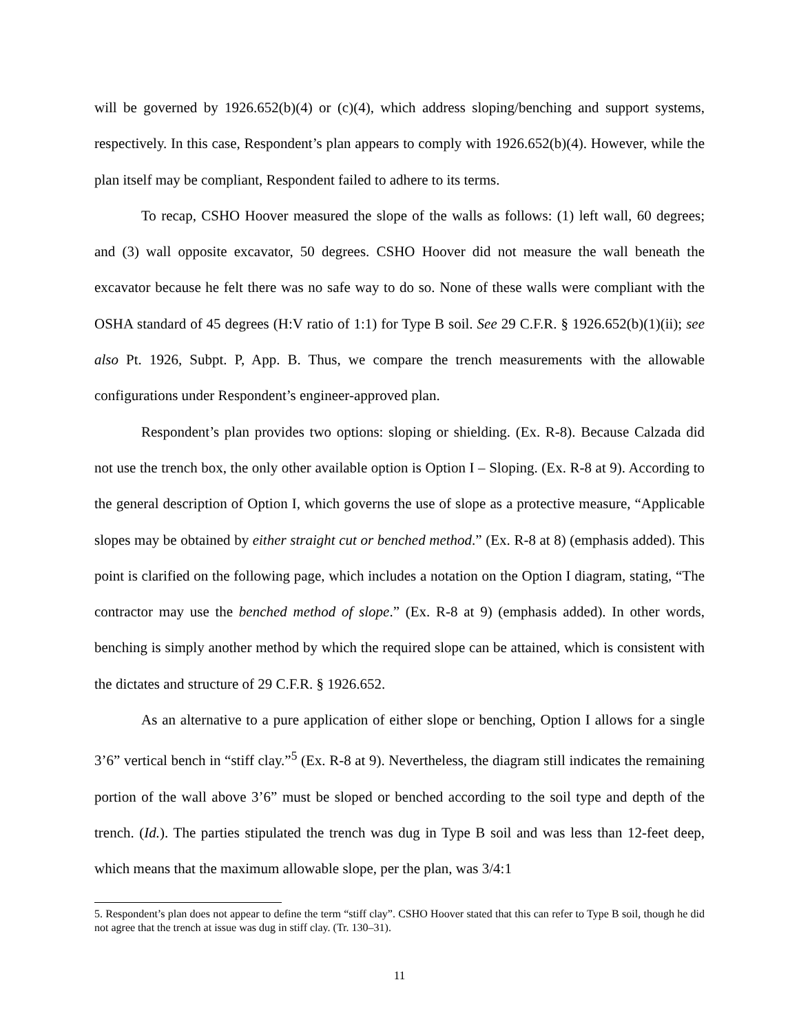will be governed by 1926.652(b)(4) or (c)(4), which address sloping/benching and support systems, respectively. In this case, Respondent’s plan appears to comply with 1926.652(b)(4). However, while the plan itself may be compliant, Respondent failed to adhere to its terms.
To recap, CSHO Hoover measured the slope of the walls as follows: (1) left wall, 60 degrees; and (3) wall opposite excavator, 50 degrees. CSHO Hoover did not measure the wall beneath the excavator because he felt there was no safe way to do so. None of these walls were compliant with the OSHA standard of 45 degrees (H:V ratio of 1:1) for Type B soil. See 29 C.F.R. § 1926.652(b)(1)(ii); see also Pt. 1926, Subpt. P, App. B. Thus, we compare the trench measurements with the allowable configurations under Respondent’s engineer-approved plan.
Respondent’s plan provides two options: sloping or shielding. (Ex. R-8). Because Calzada did not use the trench box, the only other available option is Option I – Sloping. (Ex. R-8 at 9). According to the general description of Option I, which governs the use of slope as a protective measure, “Applicable slopes may be obtained by either straight cut or benched method.” (Ex. R-8 at 8) (emphasis added). This point is clarified on the following page, which includes a notation on the Option I diagram, stating, “The contractor may use the benched method of slope.” (Ex. R-8 at 9) (emphasis added). In other words, benching is simply another method by which the required slope can be attained, which is consistent with the dictates and structure of 29 C.F.R. § 1926.652.
As an alternative to a pure application of either slope or benching, Option I allows for a single 3’6” vertical bench in “stiff clay.”<sup>5</sup> (Ex. R-8 at 9). Nevertheless, the diagram still indicates the remaining portion of the wall above 3’6” must be sloped or benched according to the soil type and depth of the trench. (Id.). The parties stipulated the trench was dug in Type B soil and was less than 12-feet deep, which means that the maximum allowable slope, per the plan, was 3/4:1
5. Respondent’s plan does not appear to define the term “stiff clay”. CSHO Hoover stated that this can refer to Type B soil, though he did not agree that the trench at issue was dug in stiff clay. (Tr. 130–31).
11